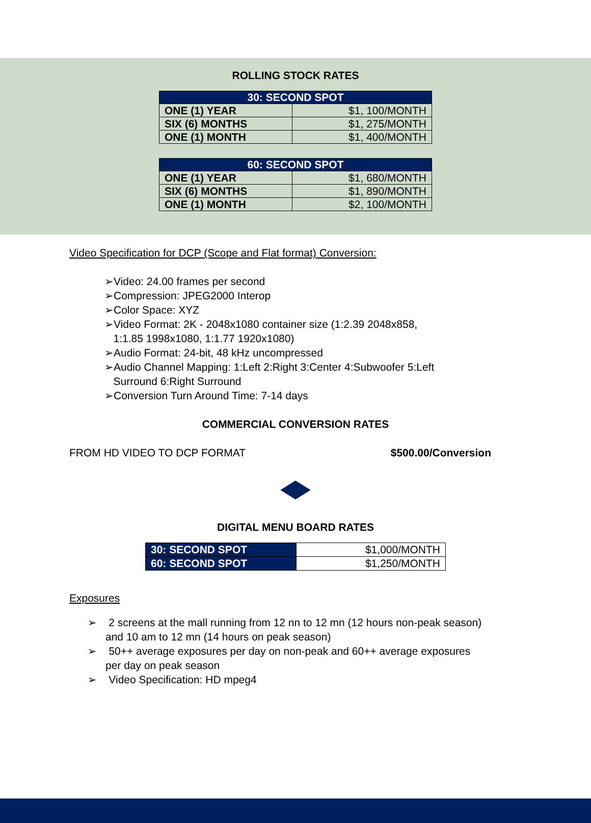ROLLING STOCK RATES
| 30: SECOND SPOT | |
| --- | --- |
| ONE (1) YEAR | $1, 100/MONTH |
| SIX (6) MONTHS | $1, 275/MONTH |
| ONE (1) MONTH | $1, 400/MONTH |
| 60: SECOND SPOT | |
| --- | --- |
| ONE (1) YEAR | $1, 680/MONTH |
| SIX (6) MONTHS | $1, 890/MONTH |
| ONE (1) MONTH | $2, 100/MONTH |
Video Specification for DCP (Scope and Flat format) Conversion:
➢Video: 24.00 frames per second
➢Compression: JPEG2000 Interop
➢Color Space: XYZ
➢Video Format: 2K - 2048x1080 container size (1:2.39 2048x858,
1:1.85 1998x1080, 1:1.77 1920x1080)
➢Audio Format: 24-bit, 48 kHz uncompressed
➢Audio Channel Mapping: 1:Left 2:Right 3:Center 4:Subwoofer 5:Left
Surround 6:Right Surround
➢Conversion Turn Around Time: 7-14 days
COMMERCIAL CONVERSION RATES
FROM HD VIDEO TO DCP FORMAT $500.00/Conversion
DIGITAL MENU BOARD RATES
| 30: SECOND SPOT | $1,000/MONTH |
| 60: SECOND SPOT | $1,250/MONTH |
Exposures
➢ 2 screens at the mall running from 12 nn to 12 mn (12 hours non-peak season)
and 10 am to 12 mn (14 hours on peak season)
➢ 50++ average exposures per day on non-peak and 60++ average exposures
per day on peak season
➢ Video Specification: HD mpeg4